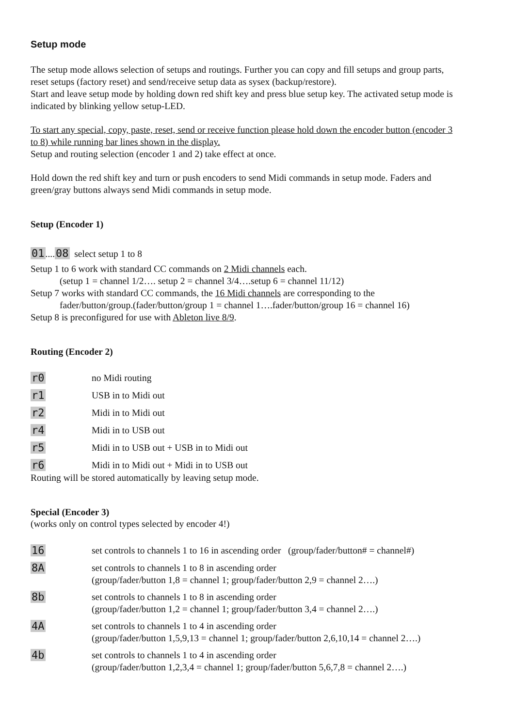Setup mode
The setup mode allows selection of setups and routings. Further you can copy and fill setups and group parts, reset setups (factory reset) and send/receive setup data as sysex (backup/restore).
Start and leave setup mode by holding down red shift key and press blue setup key. The activated setup mode is indicated by blinking yellow setup-LED.
To start any special, copy, paste, reset, send or receive function please hold down the encoder button (encoder 3 to 8) while running bar lines shown in the display.
Setup and routing selection (encoder 1 and 2) take effect at once.
Hold down the red shift key and turn or push encoders to send Midi commands in setup mode. Faders and green/gray buttons always send Midi commands in setup mode.
Setup (Encoder 1)
01....08 select setup 1 to 8
Setup 1 to 6 work with standard CC commands on 2 Midi channels each.
(setup 1 = channel 1/2…. setup 2 = channel 3/4….setup 6 = channel 11/12)
Setup 7 works with standard CC commands, the 16 Midi channels are corresponding to the
fader/button/group.(fader/button/group 1 = channel 1….fader/button/group 16 = channel 16)
Setup 8 is preconfigured for use with Ableton live 8/9.
Routing (Encoder 2)
| r0 | no Midi routing |
| r1 | USB in to Midi out |
| r2 | Midi in to Midi out |
| r4 | Midi in to USB out |
| r5 | Midi in to USB out + USB in to Midi out |
| r6 | Midi in to Midi out + Midi in to USB out |
Routing will be stored automatically by leaving setup mode.
Special (Encoder 3)
(works only on control types selected by encoder 4!)
| 16 | set controls to channels 1 to 16 in ascending order (group/fader/button# = channel#) |
| 8A | set controls to channels 1 to 8 in ascending order (group/fader/button 1,8 = channel 1; group/fader/button 2,9 = channel 2….) |
| 8b | set controls to channels 1 to 8 in ascending order (group/fader/button 1,2 = channel 1; group/fader/button 3,4 = channel 2….) |
| 4A | set controls to channels 1 to 4 in ascending order (group/fader/button 1,5,9,13 = channel 1; group/fader/button 2,6,10,14 = channel 2….) |
| 4b | set controls to channels 1 to 4 in ascending order (group/fader/button 1,2,3,4 = channel 1; group/fader/button 5,6,7,8 = channel 2….) |